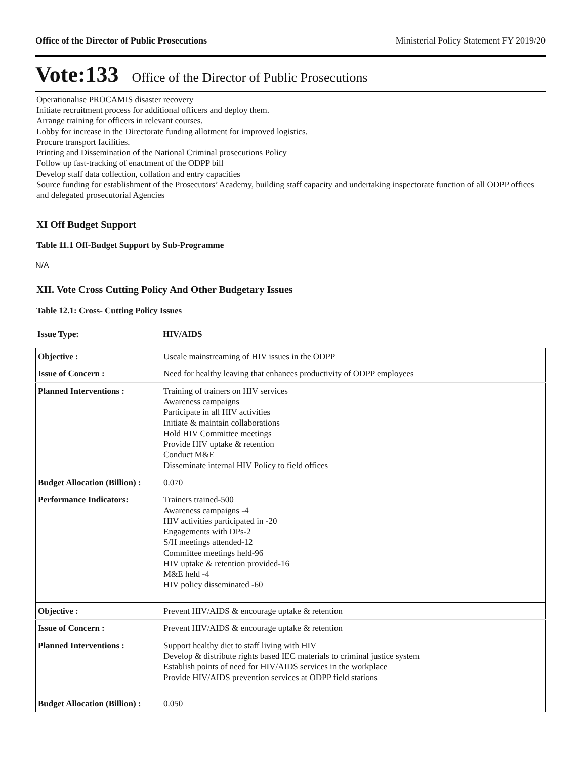Office of the Director of Public Prosecutions Ministerial Policy Statement FY 2019/20
Vote:133 Office of the Director of Public Prosecutions
Operationalise PROCAMIS disaster recovery
Initiate recruitment process for additional officers and deploy them.
Arrange training for officers in relevant courses.
Lobby for increase in the Directorate funding allotment for improved logistics.
Procure transport facilities.
Printing and Dissemination of the National Criminal prosecutions Policy
Follow up fast-tracking of enactment of the ODPP bill
Develop staff data collection, collation and entry capacities
Source funding for establishment of the Prosecutors’ Academy, building staff capacity and undertaking inspectorate function of all ODPP offices and delegated prosecutorial Agencies
XI Off Budget Support
Table 11.1 Off-Budget Support by Sub-Programme
N/A
XII. Vote Cross Cutting Policy And Other Budgetary Issues
Table 12.1: Cross- Cutting Policy Issues
| Issue Type: | HIV/AIDS |
| Objective : | Uscale mainstreaming of HIV issues in the ODPP |
| Issue of Concern : | Need for healthy leaving that enhances productivity of ODPP employees |
| Planned Interventions : | Training of trainers on HIV services Awareness campaigns Participate in all HIV activities Initiate & maintain collaborations Hold HIV Committee meetings Provide HIV uptake & retention Conduct M&E Disseminate internal HIV Policy to field offices |
| Budget Allocation (Billion) : | 0.070 |
| Performance Indicators: | Trainers trained-500 Awareness campaigns -4 HIV activities participated in -20 Engagements with DPs-2 S/H meetings attended-12 Committee meetings held-96 HIV uptake & retention provided-16 M&E held -4 HIV policy disseminated -60 |
| Objective : | Prevent HIV/AIDS & encourage uptake & retention |
| Issue of Concern : | Prevent HIV/AIDS & encourage uptake & retention |
| Planned Interventions : | Support healthy diet to staff living with HIV Develop & distribute rights based IEC materials to criminal justice system Establish points of need for HIV/AIDS services in the workplace Provide HIV/AIDS prevention services at ODPP field stations |
| Budget Allocation (Billion) : | 0.050 |